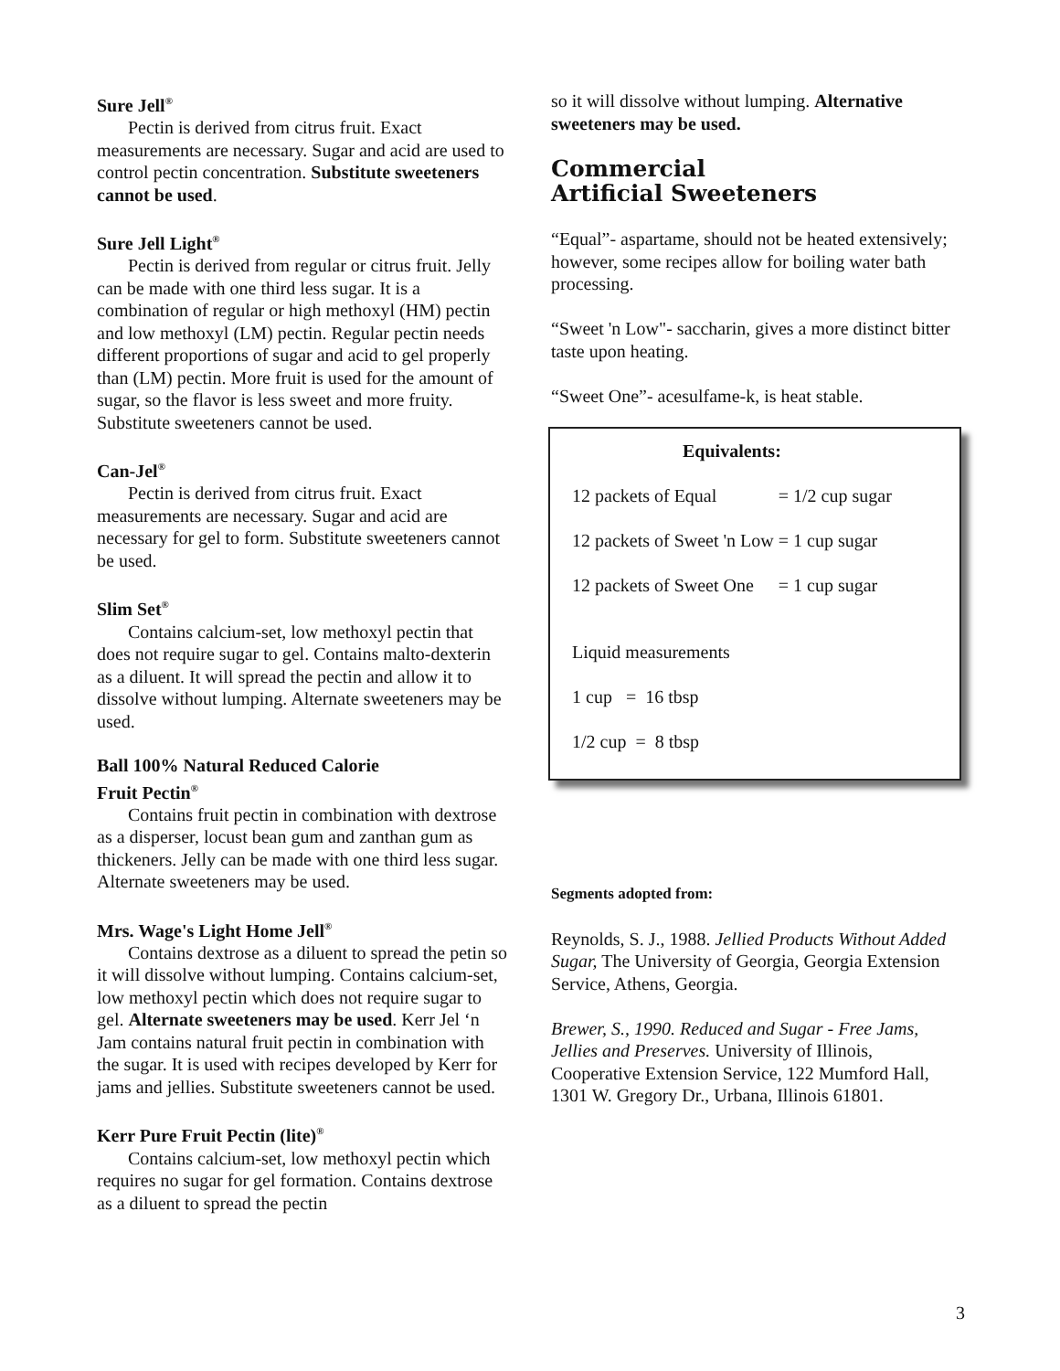Sure Jell<sup>®</sup>
Pectin is derived from citrus fruit. Exact measurements are necessary. Sugar and acid are used to control pectin concentration. Substitute sweeteners cannot be used.
Sure Jell Light<sup>®</sup>
Pectin is derived from regular or citrus fruit. Jelly can be made with one third less sugar. It is a combination of regular or high methoxyl (HM) pectin and low methoxyl (LM) pectin. Regular pectin needs different proportions of sugar and acid to gel properly than (LM) pectin. More fruit is used for the amount of sugar, so the flavor is less sweet and more fruity. Substitute sweeteners cannot be used.
Can-Jel<sup>®</sup>
Pectin is derived from citrus fruit. Exact measurements are necessary. Sugar and acid are necessary for gel to form. Substitute sweeteners cannot be used.
Slim Set<sup>®</sup>
Contains calcium-set, low methoxyl pectin that does not require sugar to gel. Contains malto-dexterin as a diluent. It will spread the pectin and allow it to dissolve without lumping. Alternate sweeteners may be used.
Ball 100% Natural Reduced Calorie
Fruit Pectin<sup>®</sup>
Contains fruit pectin in combination with dextrose as a disperser, locust bean gum and zanthan gum as thickeners. Jelly can be made with one third less sugar. Alternate sweeteners may be used.
Mrs. Wage's Light Home Jell<sup>®</sup>
Contains dextrose as a diluent to spread the petin so it will dissolve without lumping. Contains calcium-set, low methoxyl pectin which does not require sugar to gel. Alternate sweeteners may be used. Kerr Jel ‘n Jam contains natural fruit pectin in combination with the sugar. It is used with recipes developed by Kerr for jams and jellies. Substitute sweeteners cannot be used.
Kerr Pure Fruit Pectin (lite)<sup>®</sup>
Contains calcium-set, low methoxyl pectin which requires no sugar for gel formation. Contains dextrose as a diluent to spread the pectin
so it will dissolve without lumping. Alternative sweeteners may be used.
Commercial
Artificial Sweeteners
“Equal”- aspartame, should not be heated extensively; however, some recipes allow for boiling water bath processing.
“Sweet 'n Low"- saccharin, gives a more distinct bitter taste upon heating.
“Sweet One”- acesulfame-k, is heat stable.
| Equivalents: | |
| --- | --- |
| 12 packets of Equal | = 1/2 cup sugar |
| 12 packets of Sweet 'n Low | = 1 cup sugar |
| 12 packets of Sweet One | = 1 cup sugar |
| Liquid measurements | |
| 1 cup = 16 tbsp | |
| 1/2 cup = 8 tbsp | |
Segments adopted from:
Reynolds, S. J., 1988. Jellied Products Without Added Sugar, The University of Georgia, Georgia Extension Service, Athens, Georgia.
Brewer, S., 1990. Reduced and Sugar - Free Jams, Jellies and Preserves. University of Illinois, Cooperative Extension Service, 122 Mumford Hall, 1301 W. Gregory Dr., Urbana, Illinois 61801.
3